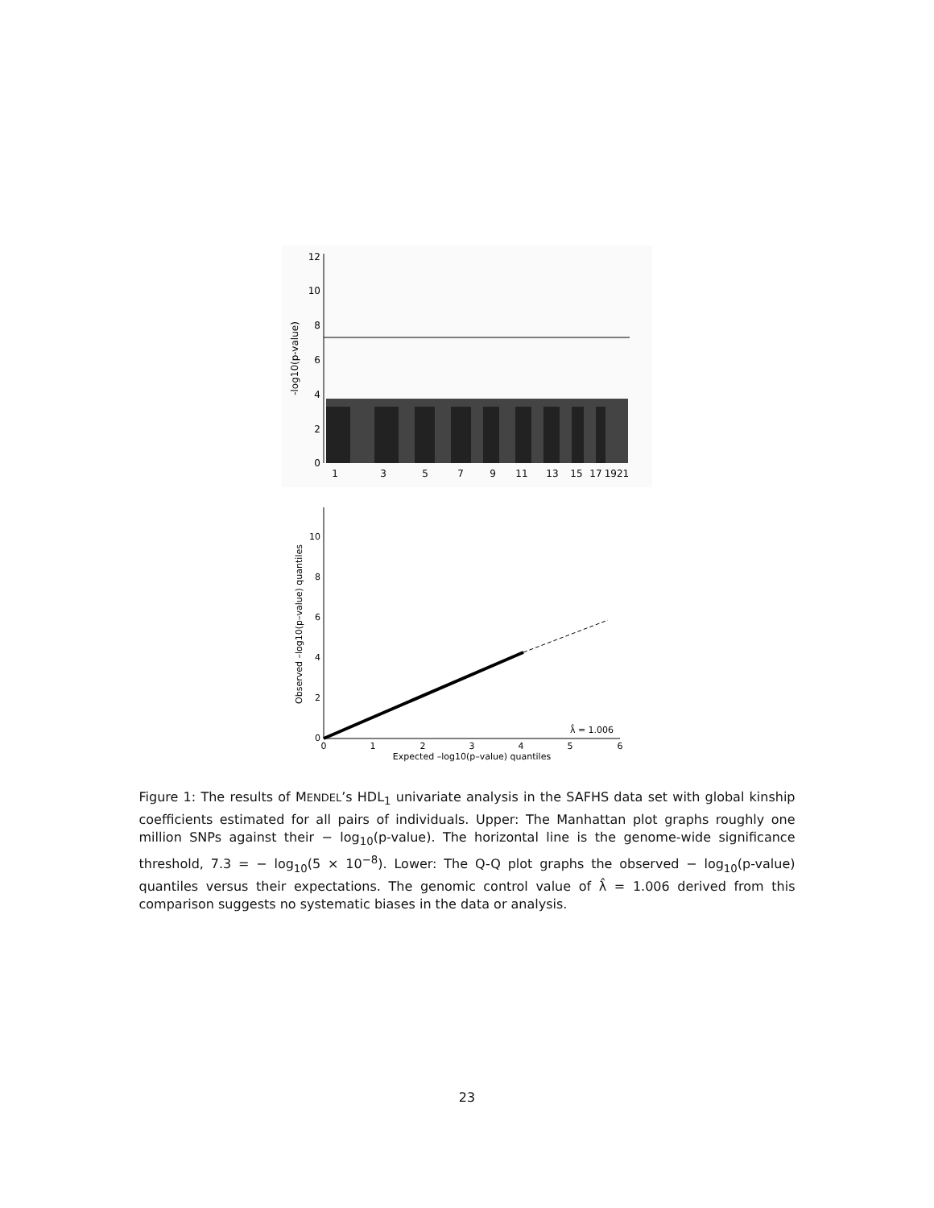12
10
8
6
4
2
0
-log10(p-value)
1
3
5
7
9
11
13
15
17
1921
10
8
6
4
2
0
Observed –log10(p–value) quantiles
0
1
2
3
4
5
6
Expected –log10(p–value) quantiles
λ̂ = 1.006
Figure 1: The results of MENDEL’s HDL<sub>1</sub> univariate analysis in the SAFHS data set with global kinship coefficients estimated for all pairs of individuals. Upper: The Manhattan plot graphs roughly one million SNPs against their − log<sub>10</sub>(p-value). The horizontal line is the genome-wide significance threshold, 7.3 = − log<sub>10</sub>(5 × 10<sup>−8</sup>). Lower: The Q-Q plot graphs the observed − log<sub>10</sub>(p-value) quantiles versus their expectations. The genomic control value of λ̂ = 1.006 derived from this comparison suggests no systematic biases in the data or analysis.
23